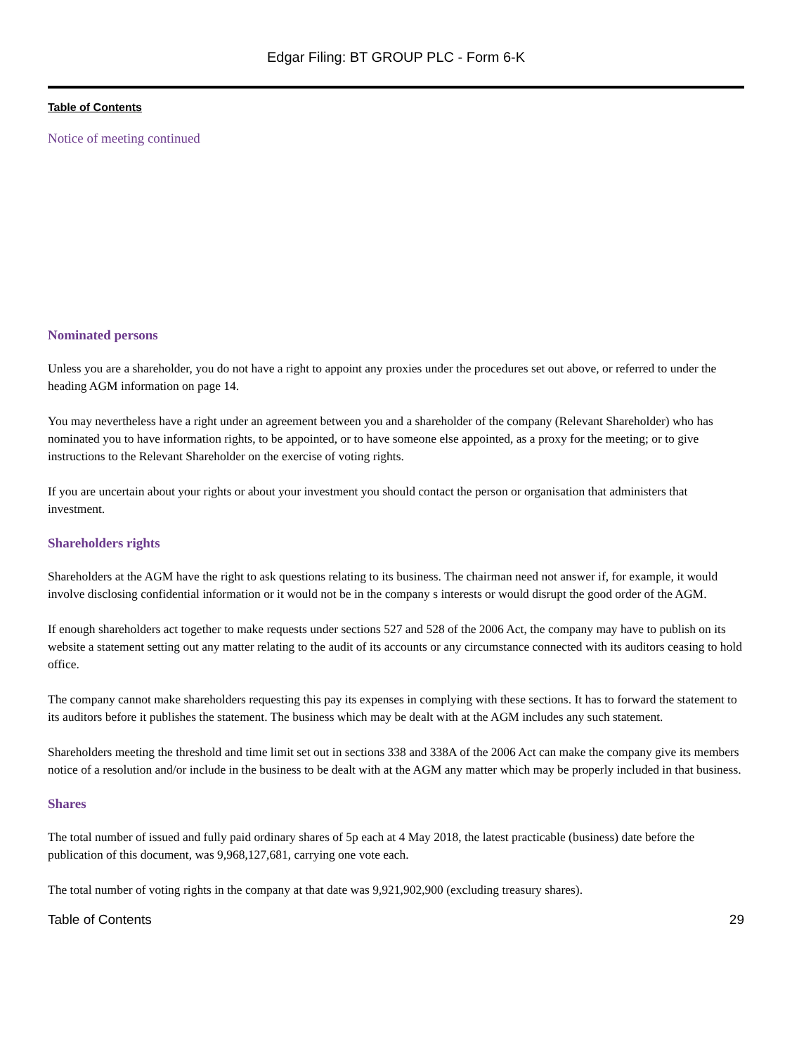Edgar Filing: BT GROUP PLC - Form 6-K
Table of Contents
Notice of meeting continued
Nominated persons
Unless you are a shareholder, you do not have a right to appoint any proxies under the procedures set out above, or referred to under the heading AGM information on page 14.
You may nevertheless have a right under an agreement between you and a shareholder of the company (Relevant Shareholder) who has nominated you to have information rights, to be appointed, or to have someone else appointed, as a proxy for the meeting; or to give instructions to the Relevant Shareholder on the exercise of voting rights.
If you are uncertain about your rights or about your investment you should contact the person or organisation that administers that investment.
Shareholders rights
Shareholders at the AGM have the right to ask questions relating to its business. The chairman need not answer if, for example, it would involve disclosing confidential information or it would not be in the company s interests or would disrupt the good order of the AGM.
If enough shareholders act together to make requests under sections 527 and 528 of the 2006 Act, the company may have to publish on its website a statement setting out any matter relating to the audit of its accounts or any circumstance connected with its auditors ceasing to hold office.
The company cannot make shareholders requesting this pay its expenses in complying with these sections. It has to forward the statement to its auditors before it publishes the statement. The business which may be dealt with at the AGM includes any such statement.
Shareholders meeting the threshold and time limit set out in sections 338 and 338A of the 2006 Act can make the company give its members notice of a resolution and/or include in the business to be dealt with at the AGM any matter which may be properly included in that business.
Shares
The total number of issued and fully paid ordinary shares of 5p each at 4 May 2018, the latest practicable (business) date before the publication of this document, was 9,968,127,681, carrying one vote each.
The total number of voting rights in the company at that date was 9,921,902,900 (excluding treasury shares).
Table of Contents 29